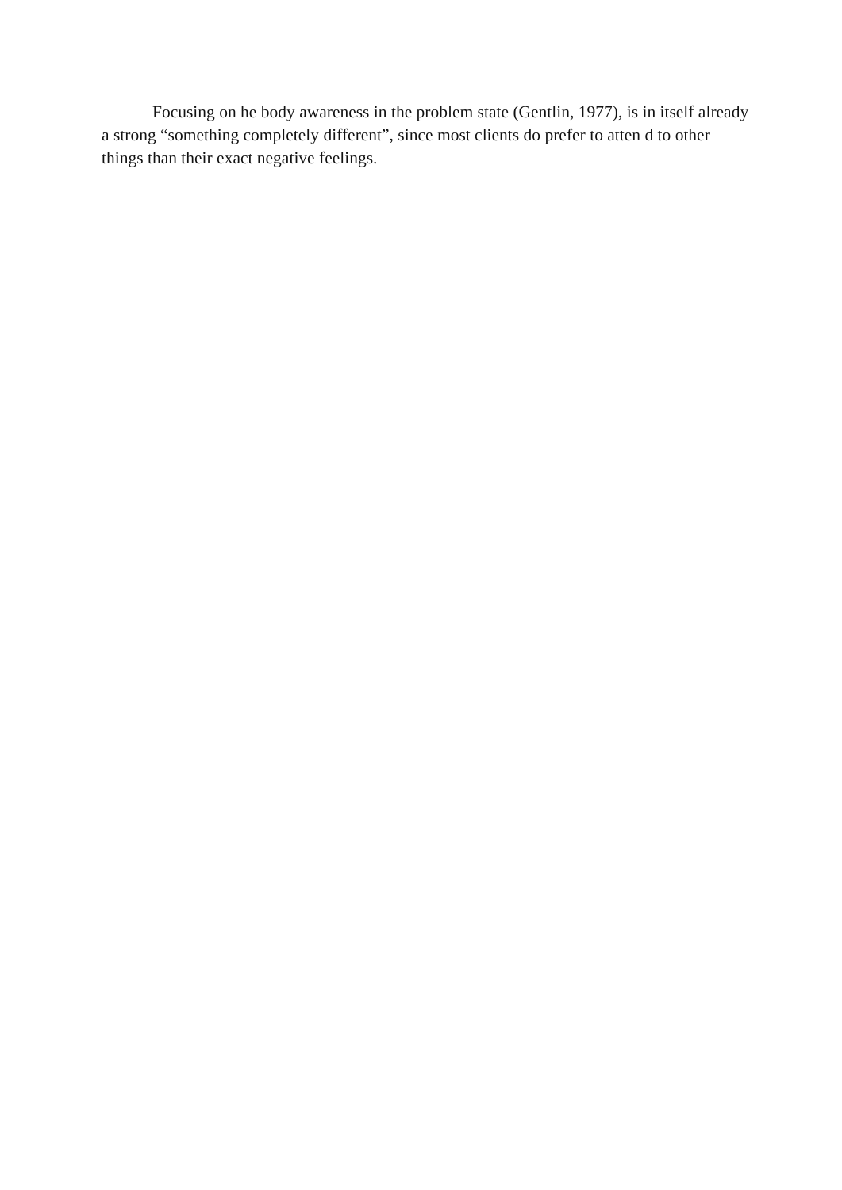Focusing on he body awareness in the problem state (Gentlin, 1977), is in itself already a strong “something completely different”, since most clients do prefer to atten d to other things than their exact negative feelings.